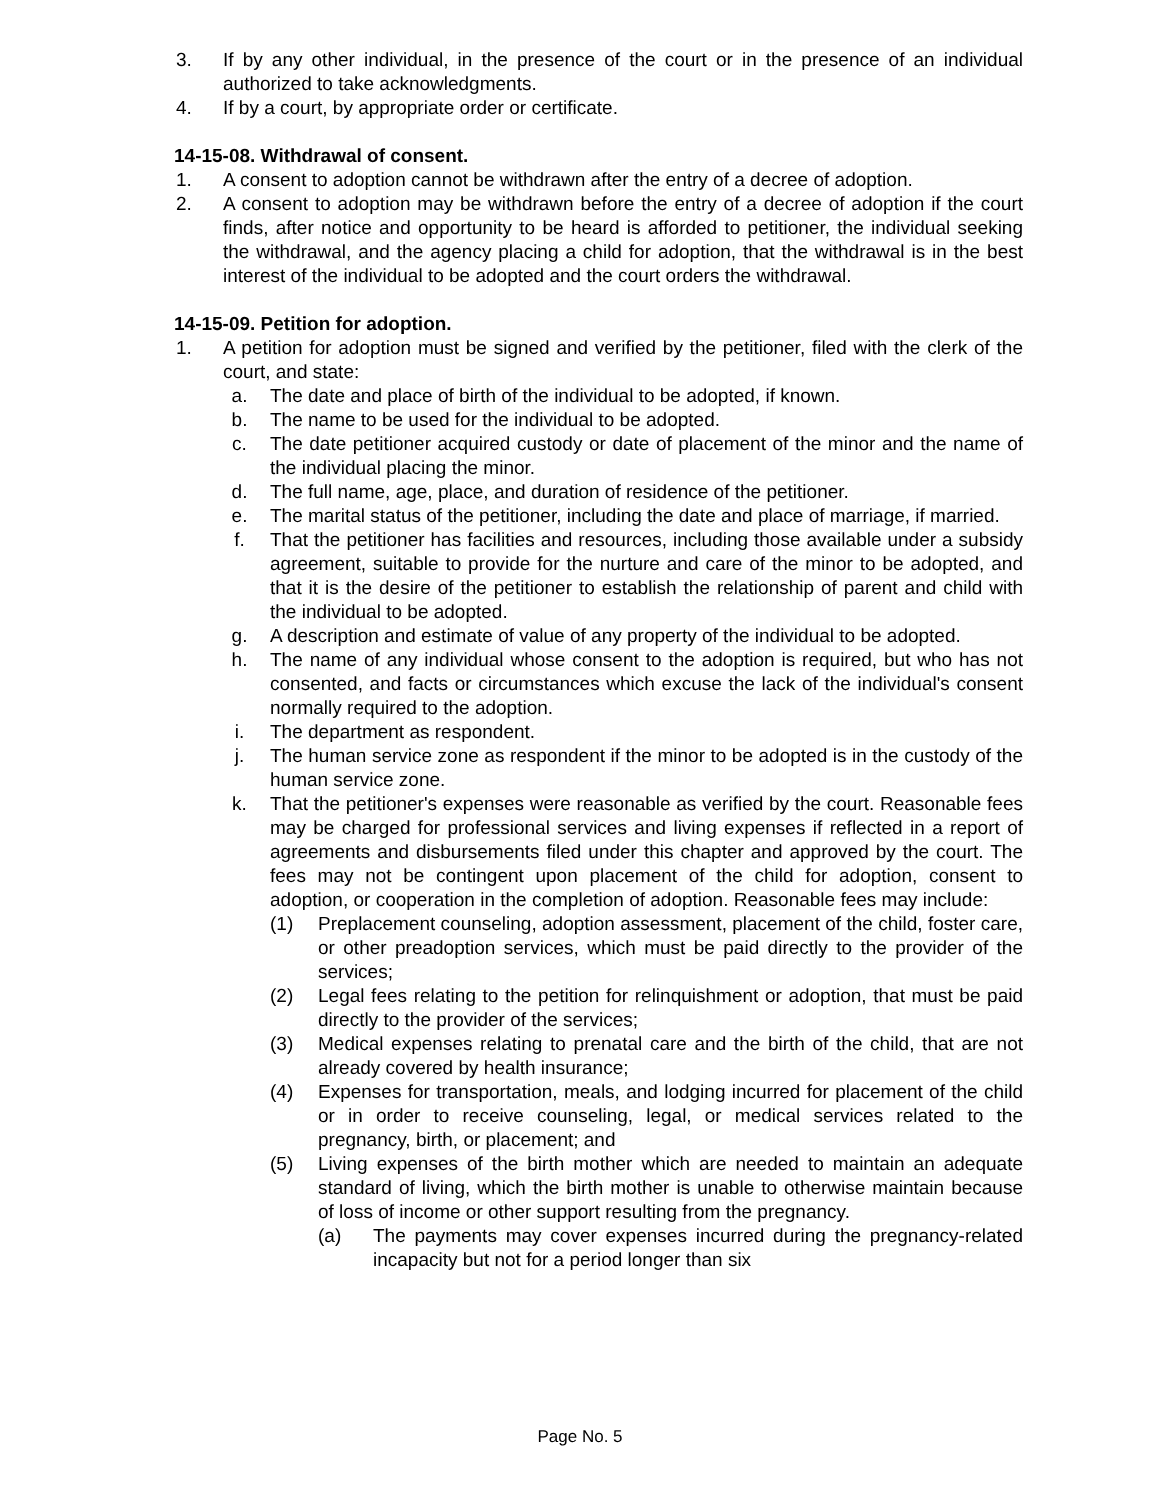3. If by any other individual, in the presence of the court or in the presence of an individual authorized to take acknowledgments.
4. If by a court, by appropriate order or certificate.
14-15-08. Withdrawal of consent.
1. A consent to adoption cannot be withdrawn after the entry of a decree of adoption.
2. A consent to adoption may be withdrawn before the entry of a decree of adoption if the court finds, after notice and opportunity to be heard is afforded to petitioner, the individual seeking the withdrawal, and the agency placing a child for adoption, that the withdrawal is in the best interest of the individual to be adopted and the court orders the withdrawal.
14-15-09. Petition for adoption.
1. A petition for adoption must be signed and verified by the petitioner, filed with the clerk of the court, and state:
a. The date and place of birth of the individual to be adopted, if known.
b. The name to be used for the individual to be adopted.
c. The date petitioner acquired custody or date of placement of the minor and the name of the individual placing the minor.
d. The full name, age, place, and duration of residence of the petitioner.
e. The marital status of the petitioner, including the date and place of marriage, if married.
f. That the petitioner has facilities and resources, including those available under a subsidy agreement, suitable to provide for the nurture and care of the minor to be adopted, and that it is the desire of the petitioner to establish the relationship of parent and child with the individual to be adopted.
g. A description and estimate of value of any property of the individual to be adopted.
h. The name of any individual whose consent to the adoption is required, but who has not consented, and facts or circumstances which excuse the lack of the individual's consent normally required to the adoption.
i. The department as respondent.
j. The human service zone as respondent if the minor to be adopted is in the custody of the human service zone.
k. That the petitioner's expenses were reasonable as verified by the court. Reasonable fees may be charged for professional services and living expenses if reflected in a report of agreements and disbursements filed under this chapter and approved by the court. The fees may not be contingent upon placement of the child for adoption, consent to adoption, or cooperation in the completion of adoption. Reasonable fees may include:
(1) Preplacement counseling, adoption assessment, placement of the child, foster care, or other preadoption services, which must be paid directly to the provider of the services;
(2) Legal fees relating to the petition for relinquishment or adoption, that must be paid directly to the provider of the services;
(3) Medical expenses relating to prenatal care and the birth of the child, that are not already covered by health insurance;
(4) Expenses for transportation, meals, and lodging incurred for placement of the child or in order to receive counseling, legal, or medical services related to the pregnancy, birth, or placement; and
(5) Living expenses of the birth mother which are needed to maintain an adequate standard of living, which the birth mother is unable to otherwise maintain because of loss of income or other support resulting from the pregnancy.
(a) The payments may cover expenses incurred during the pregnancy-related incapacity but not for a period longer than six
Page No. 5